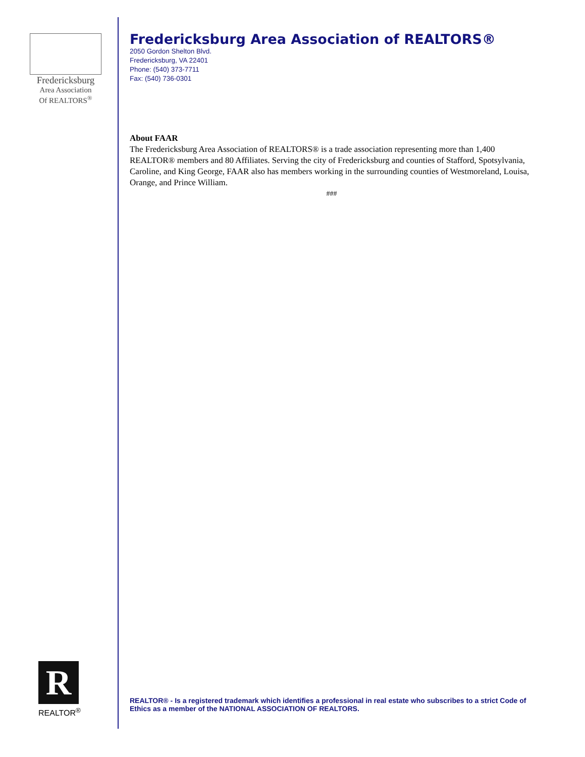Fredericksburg
Area Association
Of REALTORS<sup>®</sup>
Fredericksburg Area Association of REALTORS®
2050 Gordon Shelton Blvd.
Fredericksburg, VA 22401
Phone: (540) 373-7711
Fax: (540) 736-0301
About FAAR
The Fredericksburg Area Association of REALTORS® is a trade association representing more than 1,400 REALTOR® members and 80 Affiliates. Serving the city of Fredericksburg and counties of Stafford, Spotsylvania, Caroline, and King George, FAAR also has members working in the surrounding counties of Westmoreland, Louisa, Orange, and Prince William.
###
R
REALTOR<sup>®</sup>
REALTOR® - Is a registered trademark which identifies a professional in real estate who subscribes to a strict Code of Ethics as a member of the NATIONAL ASSOCIATION OF REALTORS.